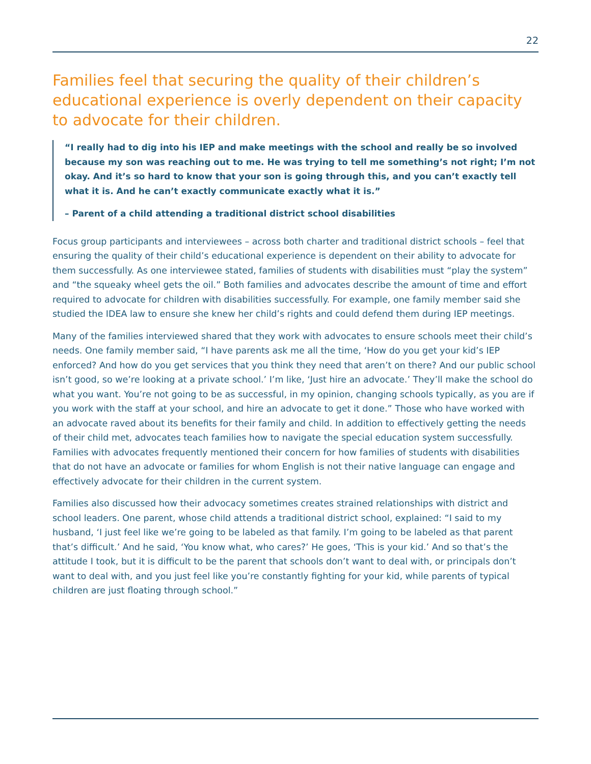22
Families feel that securing the quality of their children’s educational experience is overly dependent on their capacity to advocate for their children.
“I really had to dig into his IEP and make meetings with the school and really be so involved because my son was reaching out to me. He was trying to tell me something’s not right; I’m not okay. And it’s so hard to know that your son is going through this, and you can’t exactly tell what it is. And he can’t exactly communicate exactly what it is.”
– Parent of a child attending a traditional district school disabilities
Focus group participants and interviewees – across both charter and traditional district schools – feel that ensuring the quality of their child’s educational experience is dependent on their ability to advocate for them successfully. As one interviewee stated, families of students with disabilities must “play the system” and “the squeaky wheel gets the oil.” Both families and advocates describe the amount of time and effort required to advocate for children with disabilities successfully. For example, one family member said she studied the IDEA law to ensure she knew her child’s rights and could defend them during IEP meetings.
Many of the families interviewed shared that they work with advocates to ensure schools meet their child’s needs. One family member said, “I have parents ask me all the time, ‘How do you get your kid’s IEP enforced? And how do you get services that you think they need that aren’t on there? And our public school isn’t good, so we’re looking at a private school.’ I’m like, ‘Just hire an advocate.’ They’ll make the school do what you want. You’re not going to be as successful, in my opinion, changing schools typically, as you are if you work with the staff at your school, and hire an advocate to get it done.” Those who have worked with an advocate raved about its benefits for their family and child. In addition to effectively getting the needs of their child met, advocates teach families how to navigate the special education system successfully. Families with advocates frequently mentioned their concern for how families of students with disabilities that do not have an advocate or families for whom English is not their native language can engage and effectively advocate for their children in the current system.
Families also discussed how their advocacy sometimes creates strained relationships with district and school leaders. One parent, whose child attends a traditional district school, explained: “I said to my husband, ‘I just feel like we’re going to be labeled as that family. I’m going to be labeled as that parent that’s difficult.’ And he said, ‘You know what, who cares?’ He goes, ‘This is your kid.’ And so that’s the attitude I took, but it is difficult to be the parent that schools don’t want to deal with, or principals don’t want to deal with, and you just feel like you’re constantly fighting for your kid, while parents of typical children are just floating through school.”